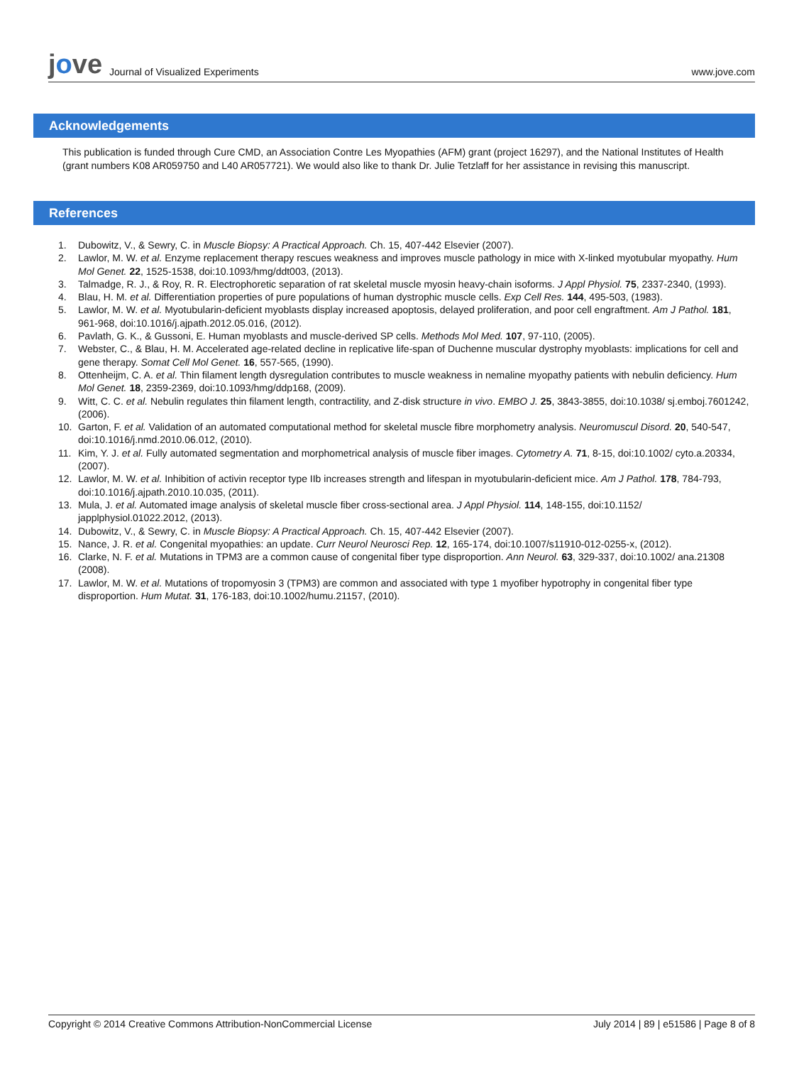jove
Journal of Visualized Experiments
www.jove.com
Acknowledgements
This publication is funded through Cure CMD, an Association Contre Les Myopathies (AFM) grant (project 16297), and the National Institutes of Health (grant numbers K08 AR059750 and L40 AR057721). We would also like to thank Dr. Julie Tetzlaff for her assistance in revising this manuscript.
References
1. Dubowitz, V., & Sewry, C. in Muscle Biopsy: A Practical Approach. Ch. 15, 407-442 Elsevier (2007).
2. Lawlor, M. W. et al. Enzyme replacement therapy rescues weakness and improves muscle pathology in mice with X-linked myotubular myopathy. Hum Mol Genet. 22, 1525-1538, doi:10.1093/hmg/ddt003, (2013).
3. Talmadge, R. J., & Roy, R. R. Electrophoretic separation of rat skeletal muscle myosin heavy-chain isoforms. J Appl Physiol. 75, 2337-2340, (1993).
4. Blau, H. M. et al. Differentiation properties of pure populations of human dystrophic muscle cells. Exp Cell Res. 144, 495-503, (1983).
5. Lawlor, M. W. et al. Myotubularin-deficient myoblasts display increased apoptosis, delayed proliferation, and poor cell engraftment. Am J Pathol. 181, 961-968, doi:10.1016/j.ajpath.2012.05.016, (2012).
6. Pavlath, G. K., & Gussoni, E. Human myoblasts and muscle-derived SP cells. Methods Mol Med. 107, 97-110, (2005).
7. Webster, C., & Blau, H. M. Accelerated age-related decline in replicative life-span of Duchenne muscular dystrophy myoblasts: implications for cell and gene therapy. Somat Cell Mol Genet. 16, 557-565, (1990).
8. Ottenheijm, C. A. et al. Thin filament length dysregulation contributes to muscle weakness in nemaline myopathy patients with nebulin deficiency. Hum Mol Genet. 18, 2359-2369, doi:10.1093/hmg/ddp168, (2009).
9. Witt, C. C. et al. Nebulin regulates thin filament length, contractility, and Z-disk structure in vivo. EMBO J. 25, 3843-3855, doi:10.1038/ sj.emboj.7601242, (2006).
10. Garton, F. et al. Validation of an automated computational method for skeletal muscle fibre morphometry analysis. Neuromuscul Disord. 20, 540-547, doi:10.1016/j.nmd.2010.06.012, (2010).
11. Kim, Y. J. et al. Fully automated segmentation and morphometrical analysis of muscle fiber images. Cytometry A. 71, 8-15, doi:10.1002/ cyto.a.20334, (2007).
12. Lawlor, M. W. et al. Inhibition of activin receptor type IIb increases strength and lifespan in myotubularin-deficient mice. Am J Pathol. 178, 784-793, doi:10.1016/j.ajpath.2010.10.035, (2011).
13. Mula, J. et al. Automated image analysis of skeletal muscle fiber cross-sectional area. J Appl Physiol. 114, 148-155, doi:10.1152/ japplphysiol.01022.2012, (2013).
14. Dubowitz, V., & Sewry, C. in Muscle Biopsy: A Practical Approach. Ch. 15, 407-442 Elsevier (2007).
15. Nance, J. R. et al. Congenital myopathies: an update. Curr Neurol Neurosci Rep. 12, 165-174, doi:10.1007/s11910-012-0255-x, (2012).
16. Clarke, N. F. et al. Mutations in TPM3 are a common cause of congenital fiber type disproportion. Ann Neurol. 63, 329-337, doi:10.1002/ ana.21308 (2008).
17. Lawlor, M. W. et al. Mutations of tropomyosin 3 (TPM3) are common and associated with type 1 myofiber hypotrophy in congenital fiber type disproportion. Hum Mutat. 31, 176-183, doi:10.1002/humu.21157, (2010).
Copyright © 2014 Creative Commons Attribution-NonCommercial License July 2014 | 89 | e51586 | Page 8 of 8